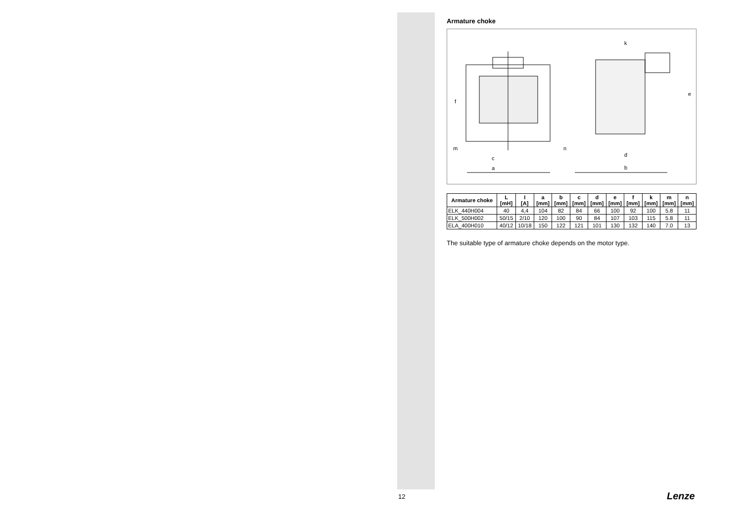Armature choke
f
m
c
a
k
e
n
d
b
| Armature choke | L [mH] | I [A] | a [mm] | b [mm] | c [mm] | d [mm] | e [mm] | f [mm] | k [mm] | m [mm] | n [mm] |
| --- | --- | --- | --- | --- | --- | --- | --- | --- | --- | --- | --- |
| ELK_440H004 | 40 | 4,4 | 104 | 82 | 84 | 66 | 100 | 92 | 100 | 5.8 | 11 |
| ELK_500H002 | 50/15 | 2/10 | 120 | 100 | 90 | 84 | 107 | 103 | 115 | 5.8 | 11 |
| ELA_400H010 | 40/12 | 10/18 | 150 | 122 | 121 | 101 | 130 | 132 | 140 | 7.0 | 13 |
The suitable type of armature choke depends on the motor type.
12 Lenze